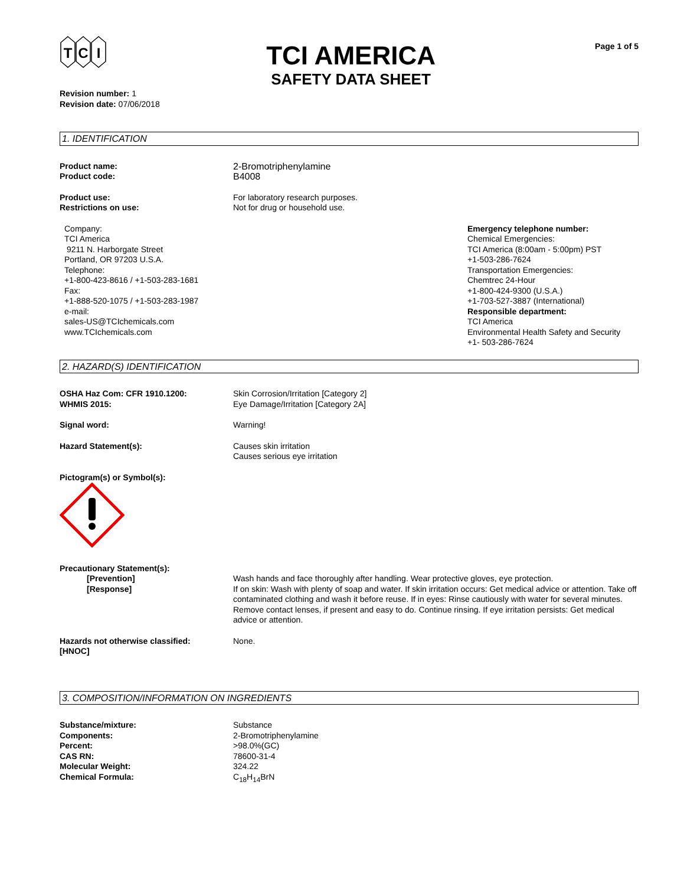T
C
I
TCI AMERICA
SAFETY DATA SHEET
Page 1 of 5
Revision number: 1
Revision date: 07/06/2018
1. IDENTIFICATION
Product name:
Product code:
2-Bromotriphenylamine
B4008
Product use:
Restrictions on use:
For laboratory research purposes.
Not for drug or household use.
Company:
TCI America
9211 N. Harborgate Street
Portland, OR 97203 U.S.A.
Telephone:
+1-800-423-8616 / +1-503-283-1681
Fax:
+1-888-520-1075 / +1-503-283-1987
e-mail:
sales-US@TCIchemicals.com
www.TCIchemicals.com
Emergency telephone number:
Chemical Emergencies:
TCI America (8:00am - 5:00pm) PST
+1-503-286-7624
Transportation Emergencies:
Chemtrec 24-Hour
+1-800-424-9300 (U.S.A.)
+1-703-527-3887 (International)
Responsible department:
TCI America
Environmental Health Safety and Security
+1- 503-286-7624
2. HAZARD(S) IDENTIFICATION
OSHA Haz Com: CFR 1910.1200:
WHMIS 2015:
Skin Corrosion/Irritation [Category 2]
Eye Damage/Irritation [Category 2A]
Signal word: Warning!
Hazard Statement(s): Causes skin irritation
Causes serious eye irritation
Pictogram(s) or Symbol(s):
Precautionary Statement(s):
[Prevention] Wash hands and face thoroughly after handling. Wear protective gloves, eye protection.
[Response] If on skin: Wash with plenty of soap and water. If skin irritation occurs: Get medical advice or attention. Take off contaminated clothing and wash it before reuse. If in eyes: Rinse cautiously with water for several minutes. Remove contact lenses, if present and easy to do. Continue rinsing. If eye irritation persists: Get medical advice or attention.
Hazards not otherwise classified:
[HNOC]
None.
3. COMPOSITION/INFORMATION ON INGREDIENTS
Substance/mixture:
Components:
Percent:
CAS RN:
Molecular Weight:
Chemical Formula:
Substance
2-Bromotriphenylamine
>98.0%(GC)
78600-31-4
324.22
C<sub>18</sub>H<sub>14</sub>BrN